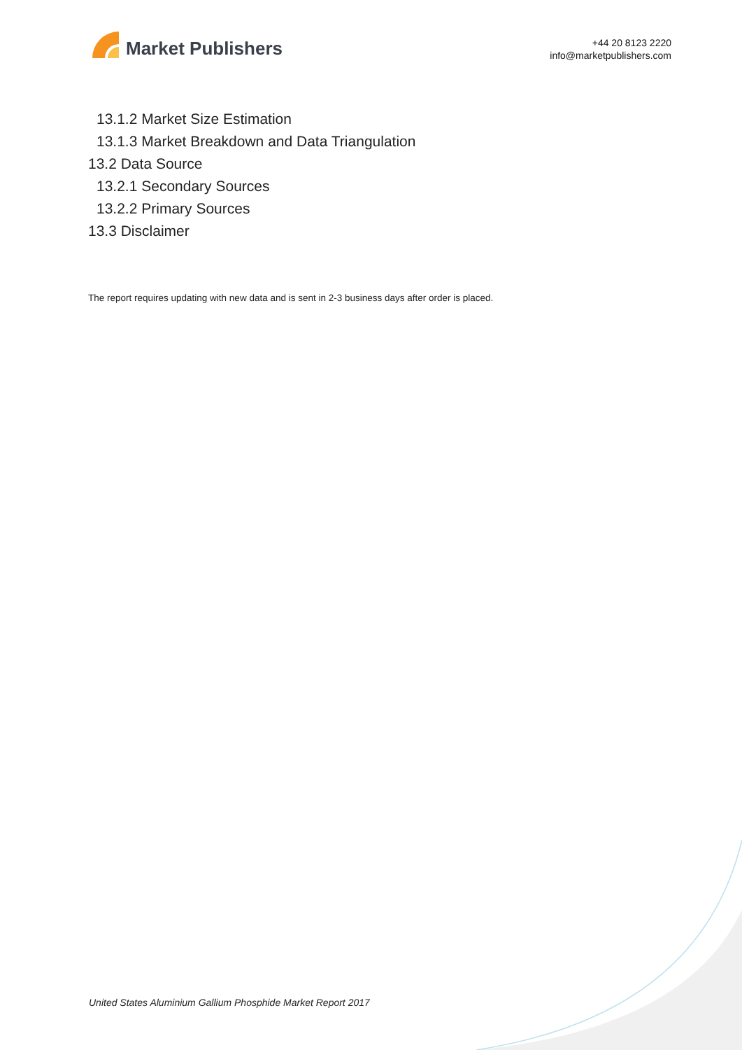Market Publishers
+44 20 8123 2220
info@marketpublishers.com
13.1.2 Market Size Estimation
13.1.3 Market Breakdown and Data Triangulation
13.2 Data Source
13.2.1 Secondary Sources
13.2.2 Primary Sources
13.3 Disclaimer
The report requires updating with new data and is sent in 2-3 business days after order is placed.
United States Aluminium Gallium Phosphide Market Report 2017